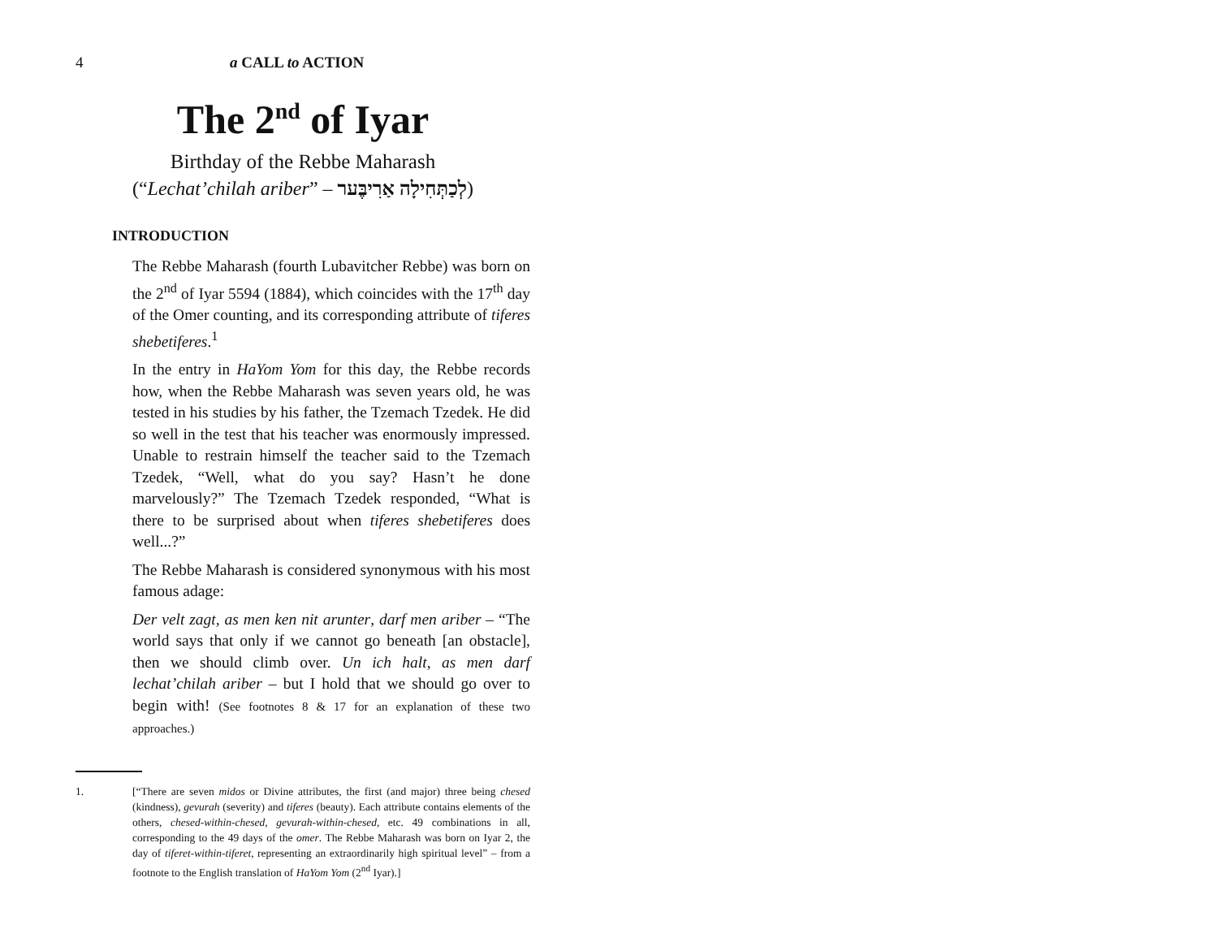4 a CALL to ACTION
The 2<sup>nd</sup> of Iyar
Birthday of the Rebbe Maharash
(“Lechat’chilah ariber” – לְכַתְּחִילָה אַרִיבֶּער)
INTRODUCTION
The Rebbe Maharash (fourth Lubavitcher Rebbe) was born on the 2<sup>nd</sup> of Iyar 5594 (1884), which coincides with the 17<sup>th</sup> day of the Omer counting, and its corresponding attribute of tiferes shebetiferes.<sup>1</sup>
In the entry in HaYom Yom for this day, the Rebbe records how, when the Rebbe Maharash was seven years old, he was tested in his studies by his father, the Tzemach Tzedek. He did so well in the test that his teacher was enormously impressed. Unable to restrain himself the teacher said to the Tzemach Tzedek, “Well, what do you say? Hasn’t he done marvelously?” The Tzemach Tzedek responded, “What is there to be surprised about when tiferes shebetiferes does well...?”
The Rebbe Maharash is considered synonymous with his most famous adage:
Der velt zagt, as men ken nit arunter, darf men ariber – “The world says that only if we cannot go beneath [an obstacle], then we should climb over. Un ich halt, as men darf lechat’chilah ariber – but I hold that we should go over to begin with! (See footnotes 8 & 17 for an explanation of these two approaches.)
1. [“There are seven midos or Divine attributes, the first (and major) three being chesed (kindness), gevurah (severity) and tiferes (beauty). Each attribute contains elements of the others, chesed-within-chesed, gevurah-within-chesed, etc. 49 combinations in all, corresponding to the 49 days of the omer. The Rebbe Maharash was born on Iyar 2, the day of tiferet-within-tiferet, representing an extraordinarily high spiritual level” – from a footnote to the English translation of HaYom Yom (2<sup>nd</sup> Iyar).]